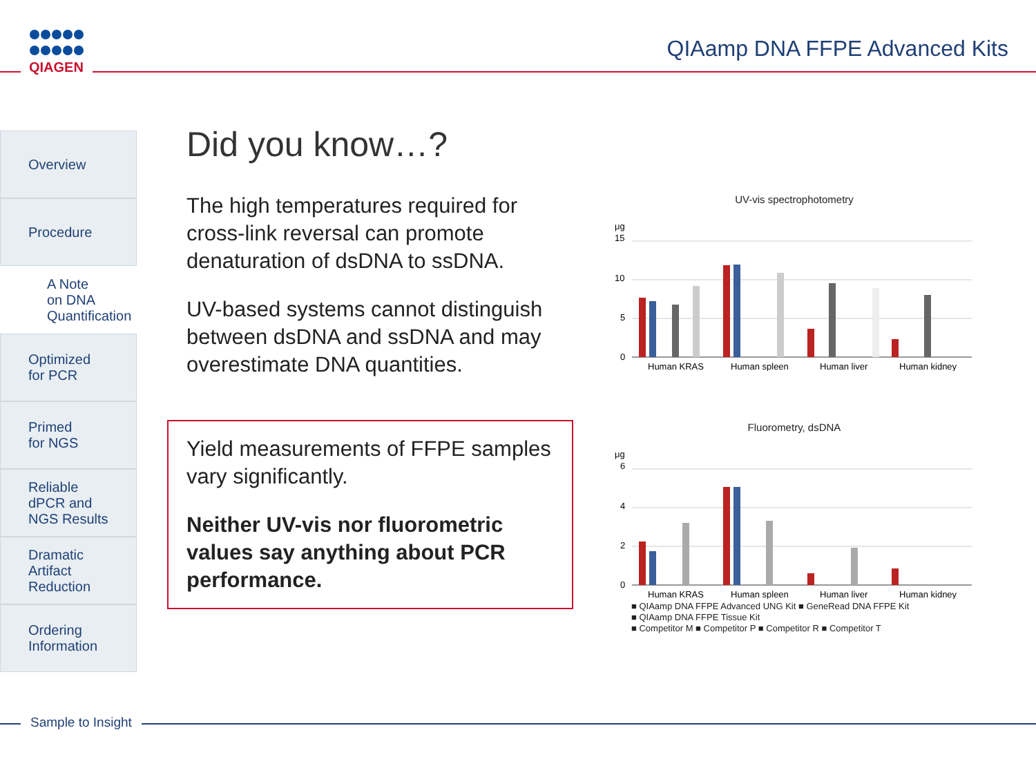QIAGEN QIAamp DNA FFPE Advanced Kits
Overview
Procedure
A Note
on DNA
Quantification
Optimized
for PCR
Primed
for NGS
Reliable
dPCR and
NGS Results
Dramatic
Artifact
Reduction
Ordering
Information
Did you know…?
The high temperatures required for cross-link reversal can promote denaturation of dsDNA to ssDNA.
UV-based systems cannot distinguish between dsDNA and ssDNA and may overestimate DNA quantities.
Yield measurements of FFPE samples vary significantly.
Neither UV-vis nor fluorometric values say anything about PCR performance.
UV-vis spectrophotometry
μg
15
10
5
0
Human KRAS
Human spleen
Human liver
Human kidney
Fluorometry, dsDNA
μg
6
4
2
0
Human KRAS
Human spleen
Human liver
Human kidney
■ QIAamp DNA FFPE Advanced UNG Kit ■ GeneRead DNA FFPE Kit
■ QIAamp DNA FFPE Tissue Kit
■ Competitor M ■ Competitor P ■ Competitor R ■ Competitor T
Sample to Insight